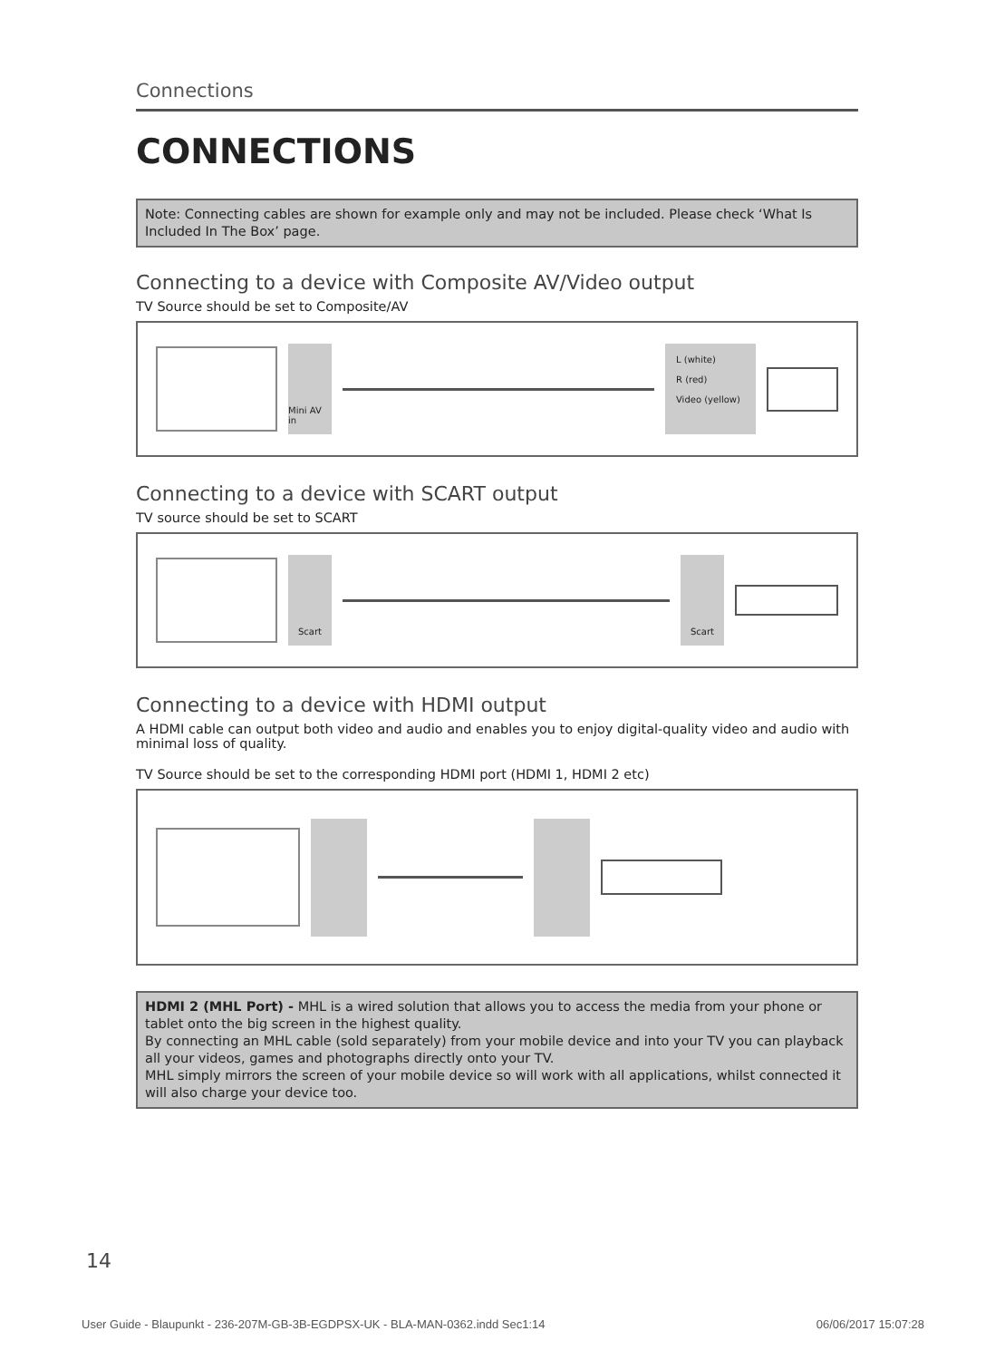Connections
CONNECTIONS
Note: Connecting cables are shown for example only and may not be included. Please check ‘What Is Included In The Box’ page.
Connecting to a device with Composite AV/Video output
TV Source should be set to Composite/AV
Mini AV in
L (white)
R (red)
Video (yellow)
Connecting to a device with SCART output
TV source should be set to SCART
Scart Scart
Connecting to a device with HDMI output
A HDMI cable can output both video and audio and enables you to enjoy digital-quality video and audio with minimal loss of quality.
TV Source should be set to the corresponding HDMI port (HDMI 1, HDMI 2 etc)
HDMI 2 (MHL Port) - MHL is a wired solution that allows you to access the media from your phone or tablet onto the big screen in the highest quality.
By connecting an MHL cable (sold separately) from your mobile device and into your TV you can playback all your videos, games and photographs directly onto your TV.
MHL simply mirrors the screen of your mobile device so will work with all applications, whilst connected it will also charge your device too.
14
User Guide - Blaupunkt - 236-207M-GB-3B-EGDPSX-UK - BLA-MAN-0362.indd Sec1:14 06/06/2017 15:07:28